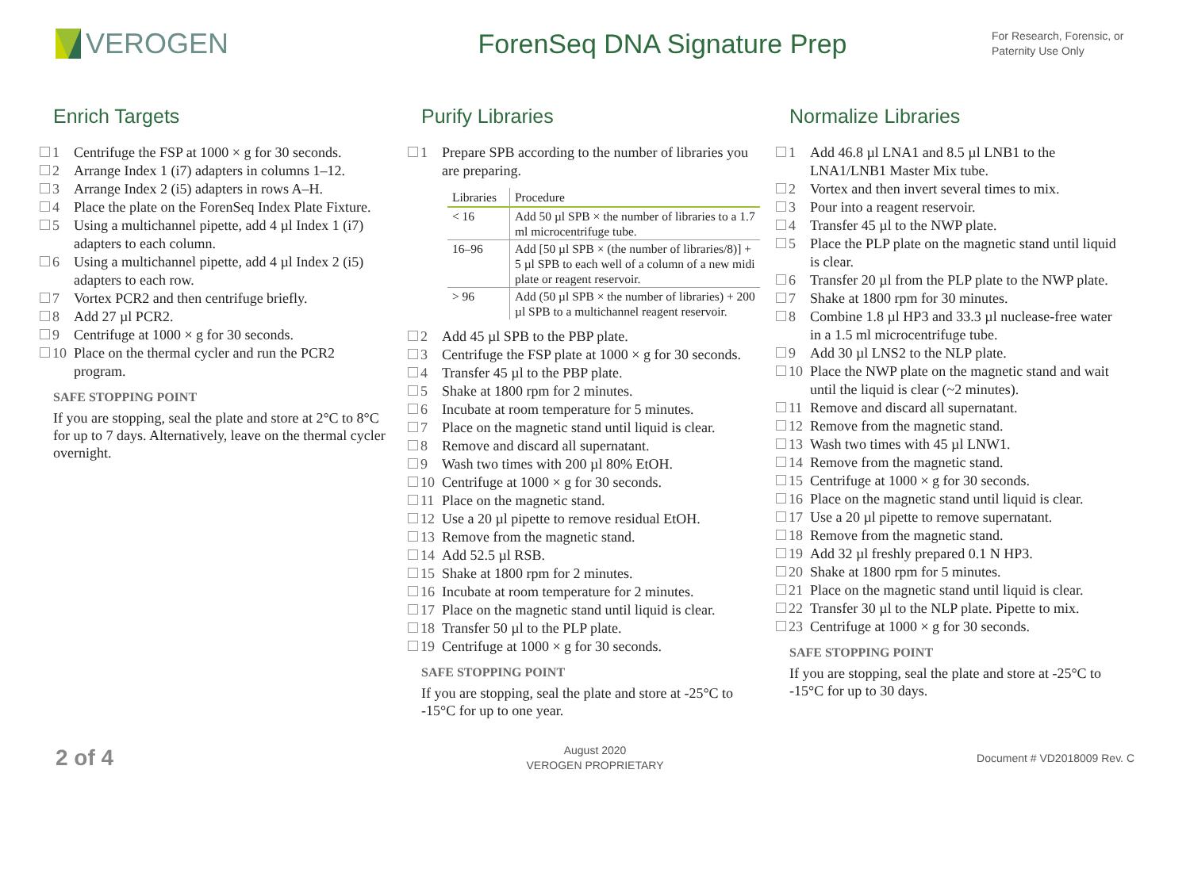VEROGEN ForenSeq DNA Signature Prep
For Research, Forensic, or Paternity Use Only
Enrich Targets
1 Centrifuge the FSP at 1000 × g for 30 seconds.
2 Arrange Index 1 (i7) adapters in columns 1–12.
3 Arrange Index 2 (i5) adapters in rows A–H.
4 Place the plate on the ForenSeq Index Plate Fixture.
5 Using a multichannel pipette, add 4 µl Index 1 (i7) adapters to each column.
6 Using a multichannel pipette, add 4 µl Index 2 (i5) adapters to each row.
7 Vortex PCR2 and then centrifuge briefly.
8 Add 27 µl PCR2.
9 Centrifuge at 1000 × g for 30 seconds.
10 Place on the thermal cycler and run the PCR2 program.
SAFE STOPPING POINT
If you are stopping, seal the plate and store at 2°C to 8°C for up to 7 days. Alternatively, leave on the thermal cycler overnight.
Purify Libraries
1 Prepare SPB according to the number of libraries you are preparing.
| Libraries | Procedure |
| --- | --- |
| < 16 | Add 50 µl SPB × the number of libraries to a 1.7 ml microcentrifuge tube. |
| 16–96 | Add [50 µl SPB × (the number of libraries/8)] + 5 µl SPB to each well of a column of a new midi plate or reagent reservoir. |
| > 96 | Add (50 µl SPB × the number of libraries) + 200 µl SPB to a multichannel reagent reservoir. |
2 Add 45 µl SPB to the PBP plate.
3 Centrifuge the FSP plate at 1000 × g for 30 seconds.
4 Transfer 45 µl to the PBP plate.
5 Shake at 1800 rpm for 2 minutes.
6 Incubate at room temperature for 5 minutes.
7 Place on the magnetic stand until liquid is clear.
8 Remove and discard all supernatant.
9 Wash two times with 200 µl 80% EtOH.
10 Centrifuge at 1000 × g for 30 seconds.
11 Place on the magnetic stand.
12 Use a 20 µl pipette to remove residual EtOH.
13 Remove from the magnetic stand.
14 Add 52.5 µl RSB.
15 Shake at 1800 rpm for 2 minutes.
16 Incubate at room temperature for 2 minutes.
17 Place on the magnetic stand until liquid is clear.
18 Transfer 50 µl to the PLP plate.
19 Centrifuge at 1000 × g for 30 seconds.
SAFE STOPPING POINT
If you are stopping, seal the plate and store at -25°C to -15°C for up to one year.
Normalize Libraries
1 Add 46.8 µl LNA1 and 8.5 µl LNB1 to the LNA1/LNB1 Master Mix tube.
2 Vortex and then invert several times to mix.
3 Pour into a reagent reservoir.
4 Transfer 45 µl to the NWP plate.
5 Place the PLP plate on the magnetic stand until liquid is clear.
6 Transfer 20 µl from the PLP plate to the NWP plate.
7 Shake at 1800 rpm for 30 minutes.
8 Combine 1.8 µl HP3 and 33.3 µl nuclease-free water in a 1.5 ml microcentrifuge tube.
9 Add 30 µl LNS2 to the NLP plate.
10 Place the NWP plate on the magnetic stand and wait until the liquid is clear (~2 minutes).
11 Remove and discard all supernatant.
12 Remove from the magnetic stand.
13 Wash two times with 45 µl LNW1.
14 Remove from the magnetic stand.
15 Centrifuge at 1000 × g for 30 seconds.
16 Place on the magnetic stand until liquid is clear.
17 Use a 20 µl pipette to remove supernatant.
18 Remove from the magnetic stand.
19 Add 32 µl freshly prepared 0.1 N HP3.
20 Shake at 1800 rpm for 5 minutes.
21 Place on the magnetic stand until liquid is clear.
22 Transfer 30 µl to the NLP plate. Pipette to mix.
23 Centrifuge at 1000 × g for 30 seconds.
SAFE STOPPING POINT
If you are stopping, seal the plate and store at -25°C to -15°C for up to 30 days.
2 of 4
August 2020
VEROGEN PROPRIETARY
Document # VD2018009 Rev. C